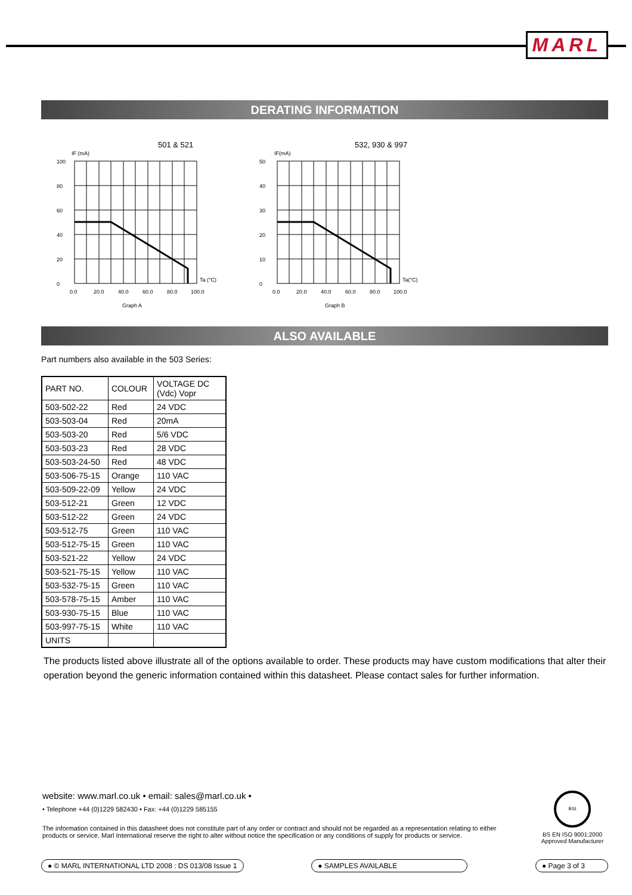MARL
DERATING INFORMATION
501 & 521
IF (mA)
100
80
60
40
20
0
0.0
20.0
40.0
60.0
80.0
100.0
Ta (°C)
Graph A
532, 930 & 997
IF(mA)
50
40
30
20
10
0
0.0
20.0
40.0
60.0
80.0
100.0
Ta(°C)
Graph B
ALSO AVAILABLE
Part numbers also available in the 503 Series:
| PART NO. | COLOUR | VOLTAGE DC (Vdc) Vopr |
| --- | --- | --- |
| 503-502-22 | Red | 24 VDC |
| 503-503-04 | Red | 20mA |
| 503-503-20 | Red | 5/6 VDC |
| 503-503-23 | Red | 28 VDC |
| 503-503-24-50 | Red | 48 VDC |
| 503-506-75-15 | Orange | 110 VAC |
| 503-509-22-09 | Yellow | 24 VDC |
| 503-512-21 | Green | 12 VDC |
| 503-512-22 | Green | 24 VDC |
| 503-512-75 | Green | 110 VAC |
| 503-512-75-15 | Green | 110 VAC |
| 503-521-22 | Yellow | 24 VDC |
| 503-521-75-15 | Yellow | 110 VAC |
| 503-532-75-15 | Green | 110 VAC |
| 503-578-75-15 | Amber | 110 VAC |
| 503-930-75-15 | Blue | 110 VAC |
| 503-997-75-15 | White | 110 VAC |
| UNITS | | |
The products listed above illustrate all of the options available to order. These products may have custom modifications that alter their operation beyond the generic information contained within this datasheet. Please contact sales for further information.
website: www.marl.co.uk • email: sales@marl.co.uk •
• Telephone +44 (0)1229 582430 • Fax: +44 (0)1229 585155
The information contained in this datasheet does not constitute part of any order or contract and should not be regarded as a representation relating to either products or service. Marl International reserve the right to alter without notice the specification or any conditions of supply for products or service.
BSI
BS EN ISO 9001:2000
Approved Manufacturer
● © MARL INTERNATIONAL LTD 2008 : DS 013/08 Issue 1 ● SAMPLES AVAILABLE ● Page 3 of 3